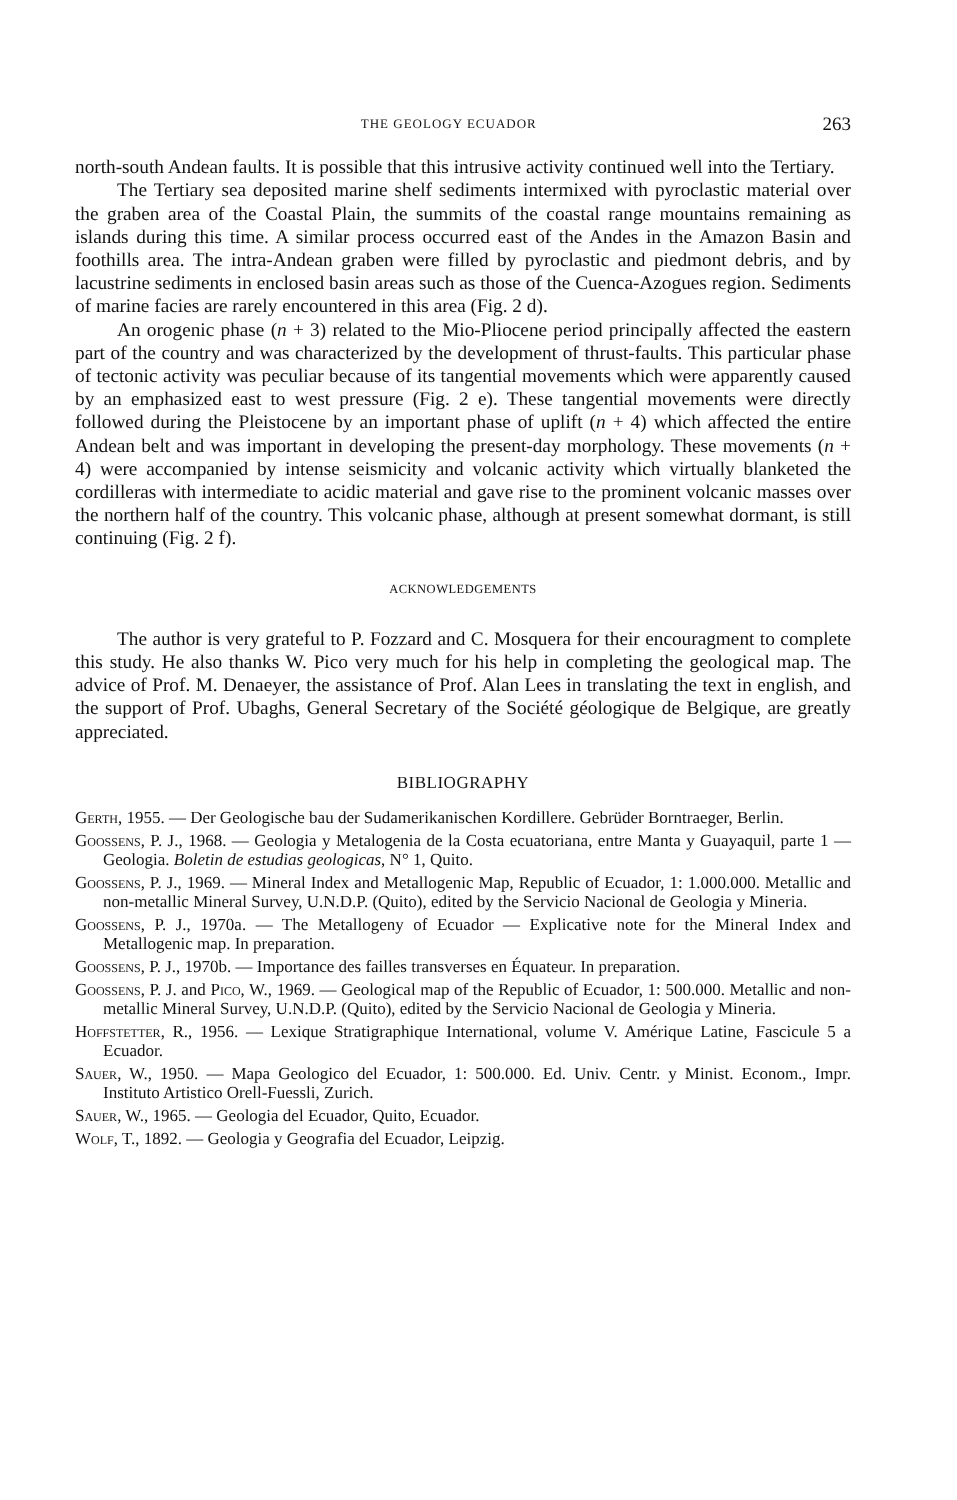THE GEOLOGY ECUADOR 263
north-south Andean faults. It is possible that this intrusive activity continued well into the Tertiary.
The Tertiary sea deposited marine shelf sediments intermixed with pyroclastic material over the graben area of the Coastal Plain, the summits of the coastal range mountains remaining as islands during this time. A similar process occurred east of the Andes in the Amazon Basin and foothills area. The intra-Andean graben were filled by pyroclastic and piedmont debris, and by lacustrine sediments in enclosed basin areas such as those of the Cuenca-Azogues region. Sediments of marine facies are rarely encountered in this area (Fig. 2 d).
An orogenic phase (n + 3) related to the Mio-Pliocene period principally affected the eastern part of the country and was characterized by the development of thrust-faults. This particular phase of tectonic activity was peculiar because of its tangential movements which were apparently caused by an emphasized east to west pressure (Fig. 2 e). These tangential movements were directly followed during the Pleistocene by an important phase of uplift (n + 4) which affected the entire Andean belt and was important in developing the present-day morphology. These movements (n + 4) were accompanied by intense seismicity and volcanic activity which virtually blanketed the cordilleras with intermediate to acidic material and gave rise to the prominent volcanic masses over the northern half of the country. This volcanic phase, although at present somewhat dormant, is still continuing (Fig. 2 f).
ACKNOWLEDGEMENTS
The author is very grateful to P. Fozzard and C. Mosquera for their encouragment to complete this study. He also thanks W. Pico very much for his help in completing the geological map. The advice of Prof. M. Denaeyer, the assistance of Prof. Alan Lees in translating the text in english, and the support of Prof. Ubaghs, General Secretary of the Société géologique de Belgique, are greatly appreciated.
BIBLIOGRAPHY
Gerth, 1955. — Der Geologische bau der Sudamerikanischen Kordillere. Gebrüder Borntraeger, Berlin.
Goossens, P. J., 1968. — Geologia y Metalogenia de la Costa ecuatoriana, entre Manta y Guayaquil, parte 1 — Geologia. Boletin de estudias geologicas, N° 1, Quito.
Goossens, P. J., 1969. — Mineral Index and Metallogenic Map, Republic of Ecuador, 1: 1.000.000. Metallic and non-metallic Mineral Survey, U.N.D.P. (Quito), edited by the Servicio Nacional de Geologia y Mineria.
Goossens, P. J., 1970a. — The Metallogeny of Ecuador — Explicative note for the Mineral Index and Metallogenic map. In preparation.
Goossens, P. J., 1970b. — Importance des failles transverses en Équateur. In preparation.
Goossens, P. J. and Pico, W., 1969. — Geological map of the Republic of Ecuador, 1: 500.000. Metallic and non-metallic Mineral Survey, U.N.D.P. (Quito), edited by the Servicio Nacional de Geologia y Mineria.
Hoffstetter, R., 1956. — Lexique Stratigraphique International, volume V. Amérique Latine, Fascicule 5 a Ecuador.
Sauer, W., 1950. — Mapa Geologico del Ecuador, 1: 500.000. Ed. Univ. Centr. y Minist. Econom., Impr. Instituto Artistico Orell-Fuessli, Zurich.
Sauer, W., 1965. — Geologia del Ecuador, Quito, Ecuador.
Wolf, T., 1892. — Geologia y Geografia del Ecuador, Leipzig.